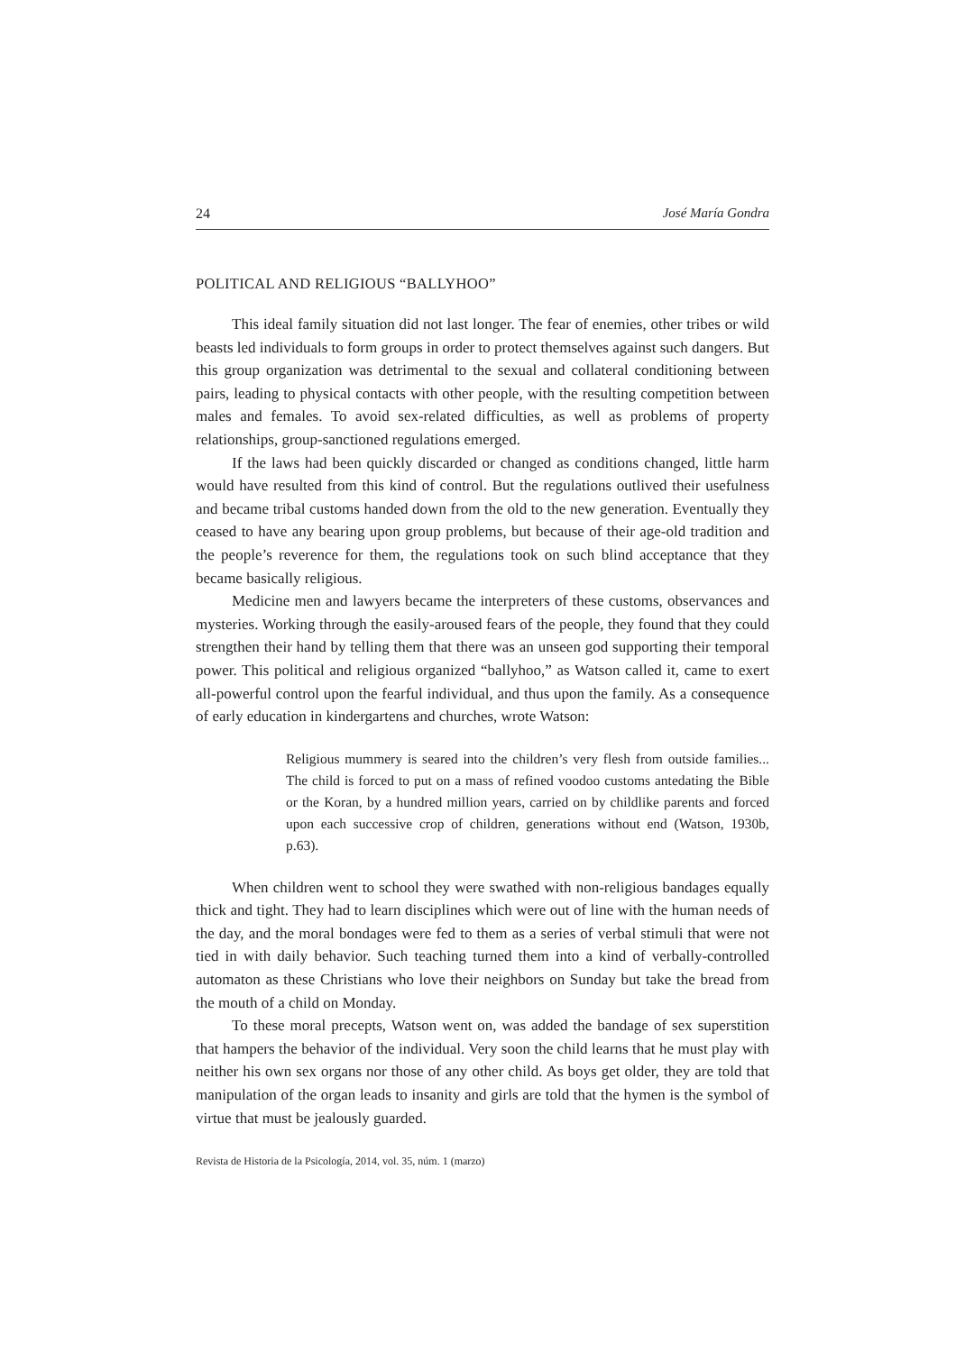24 José María Gondra
POLITICAL AND RELIGIOUS “BALLYHOO”
This ideal family situation did not last longer. The fear of enemies, other tribes or wild beasts led individuals to form groups in order to protect themselves against such dangers. But this group organization was detrimental to the sexual and collateral conditioning between pairs, leading to physical contacts with other people, with the resulting competition between males and females. To avoid sex-related difficulties, as well as problems of property relationships, group-sanctioned regulations emerged.
If the laws had been quickly discarded or changed as conditions changed, little harm would have resulted from this kind of control. But the regulations outlived their usefulness and became tribal customs handed down from the old to the new generation. Eventually they ceased to have any bearing upon group problems, but because of their age-old tradition and the people’s reverence for them, the regulations took on such blind acceptance that they became basically religious.
Medicine men and lawyers became the interpreters of these customs, observances and mysteries. Working through the easily-aroused fears of the people, they found that they could strengthen their hand by telling them that there was an unseen god supporting their temporal power. This political and religious organized “ballyhoo,” as Watson called it, came to exert all-powerful control upon the fearful individual, and thus upon the family. As a consequence of early education in kindergartens and churches, wrote Watson:
Religious mummery is seared into the children’s very flesh from outside families... The child is forced to put on a mass of refined voodoo customs antedating the Bible or the Koran, by a hundred million years, carried on by childlike parents and forced upon each successive crop of children, generations without end (Watson, 1930b, p.63).
When children went to school they were swathed with non-religious bandages equally thick and tight. They had to learn disciplines which were out of line with the human needs of the day, and the moral bondages were fed to them as a series of verbal stimuli that were not tied in with daily behavior. Such teaching turned them into a kind of verbally-controlled automaton as these Christians who love their neighbors on Sunday but take the bread from the mouth of a child on Monday.
To these moral precepts, Watson went on, was added the bandage of sex superstition that hampers the behavior of the individual. Very soon the child learns that he must play with neither his own sex organs nor those of any other child. As boys get older, they are told that manipulation of the organ leads to insanity and girls are told that the hymen is the symbol of virtue that must be jealously guarded.
Revista de Historia de la Psicología, 2014, vol. 35, núm. 1 (marzo)